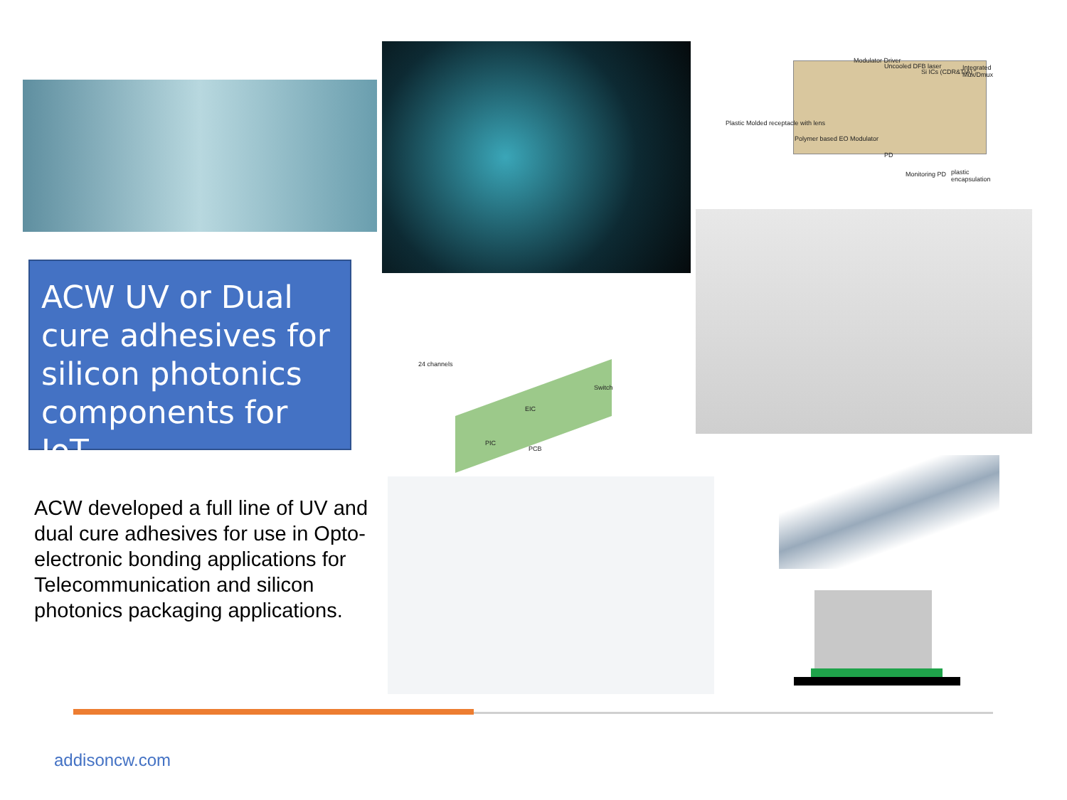Modulator Driver
Uncooled DFB laser
Si ICs (CDR&TIA)
Integrated Mux/Dmux
Plastic Molded receptacle with lens
Polymer based EO Modulator
PD
Monitoring PD plastic encapsulation
ACW UV or Dual cure adhesives for silicon photonics components for IoT
24 channels
Switch
EIC
PIC
PCB
ACW developed a full line of UV and dual cure adhesives for use in Opto-electronic bonding applications for Telecommunication and silicon photonics packaging applications.
addisoncw.com